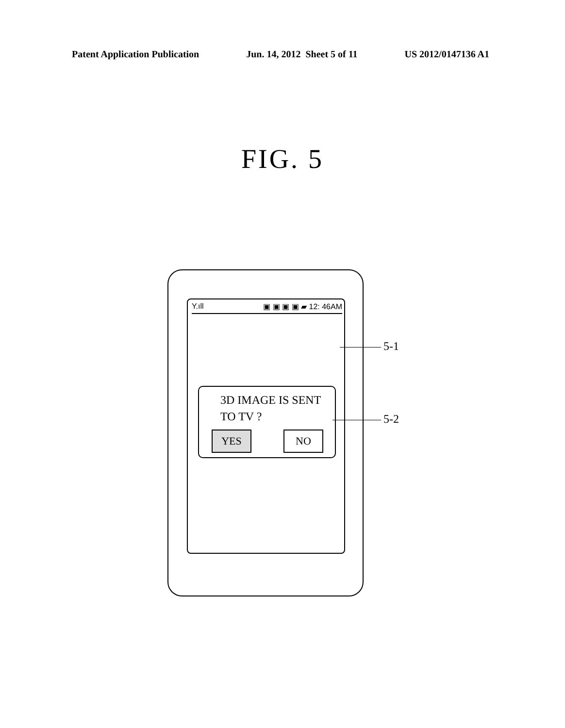Patent Application Publication Jun. 14, 2012 Sheet 5 of 11 US 2012/0147136 A1
FIG. 5
Y.ıll ▣ ▣ ▣ ▣ ▰ 12: 46AM
3D IMAGE IS SENT
TO TV ?
YES NO
5-1
5-2